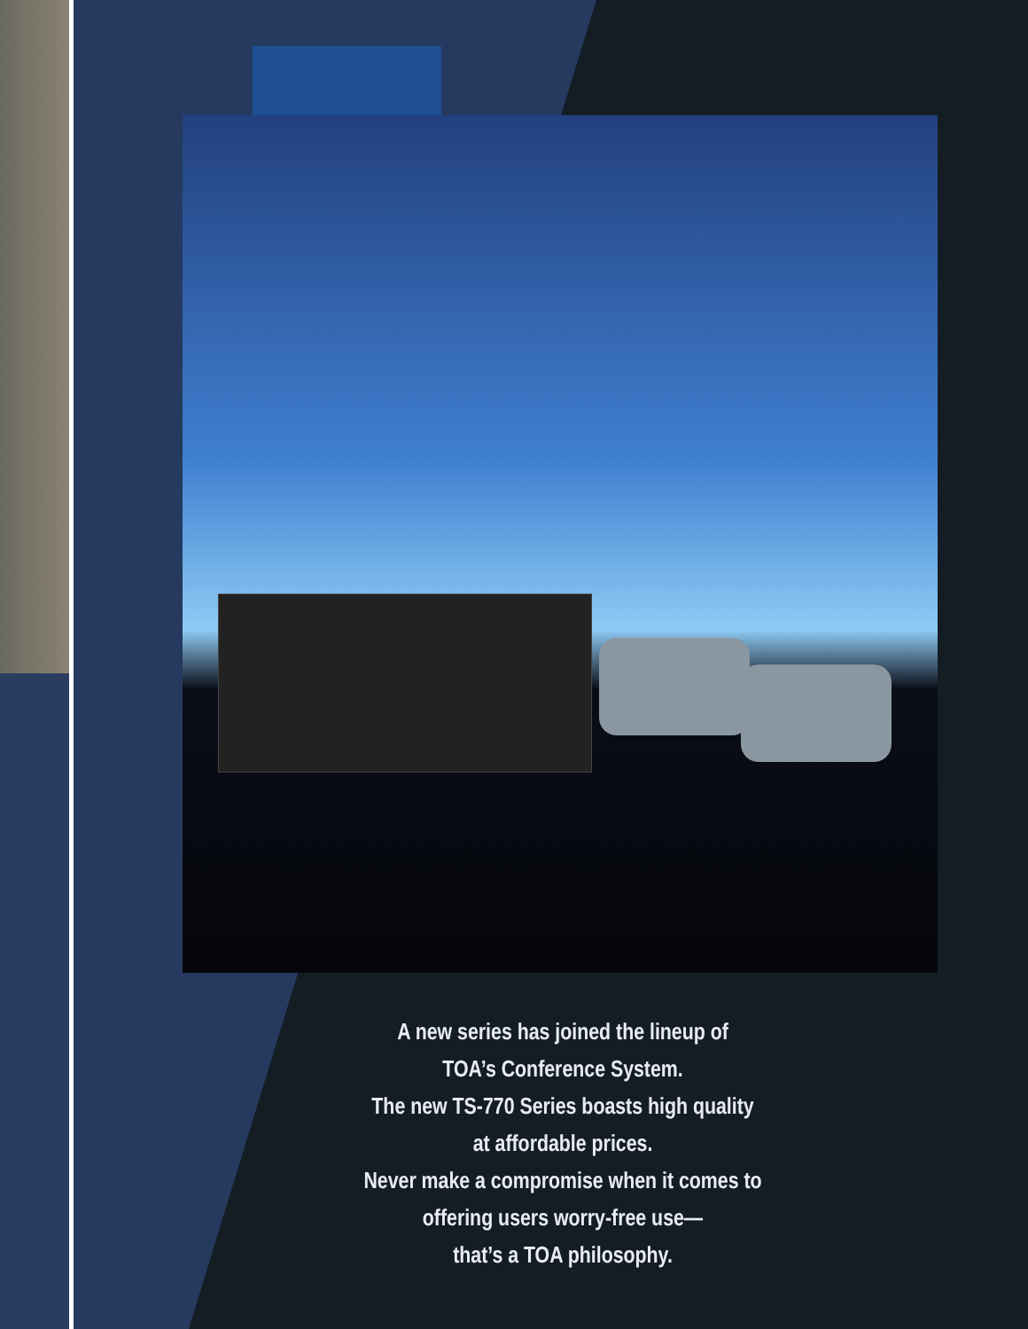A new series has joined the lineup of
TOA’s Conference System.
The new TS-770 Series boasts high quality
at affordable prices.
Never make a compromise when it comes to
offering users worry-free use—
that’s a TOA philosophy.